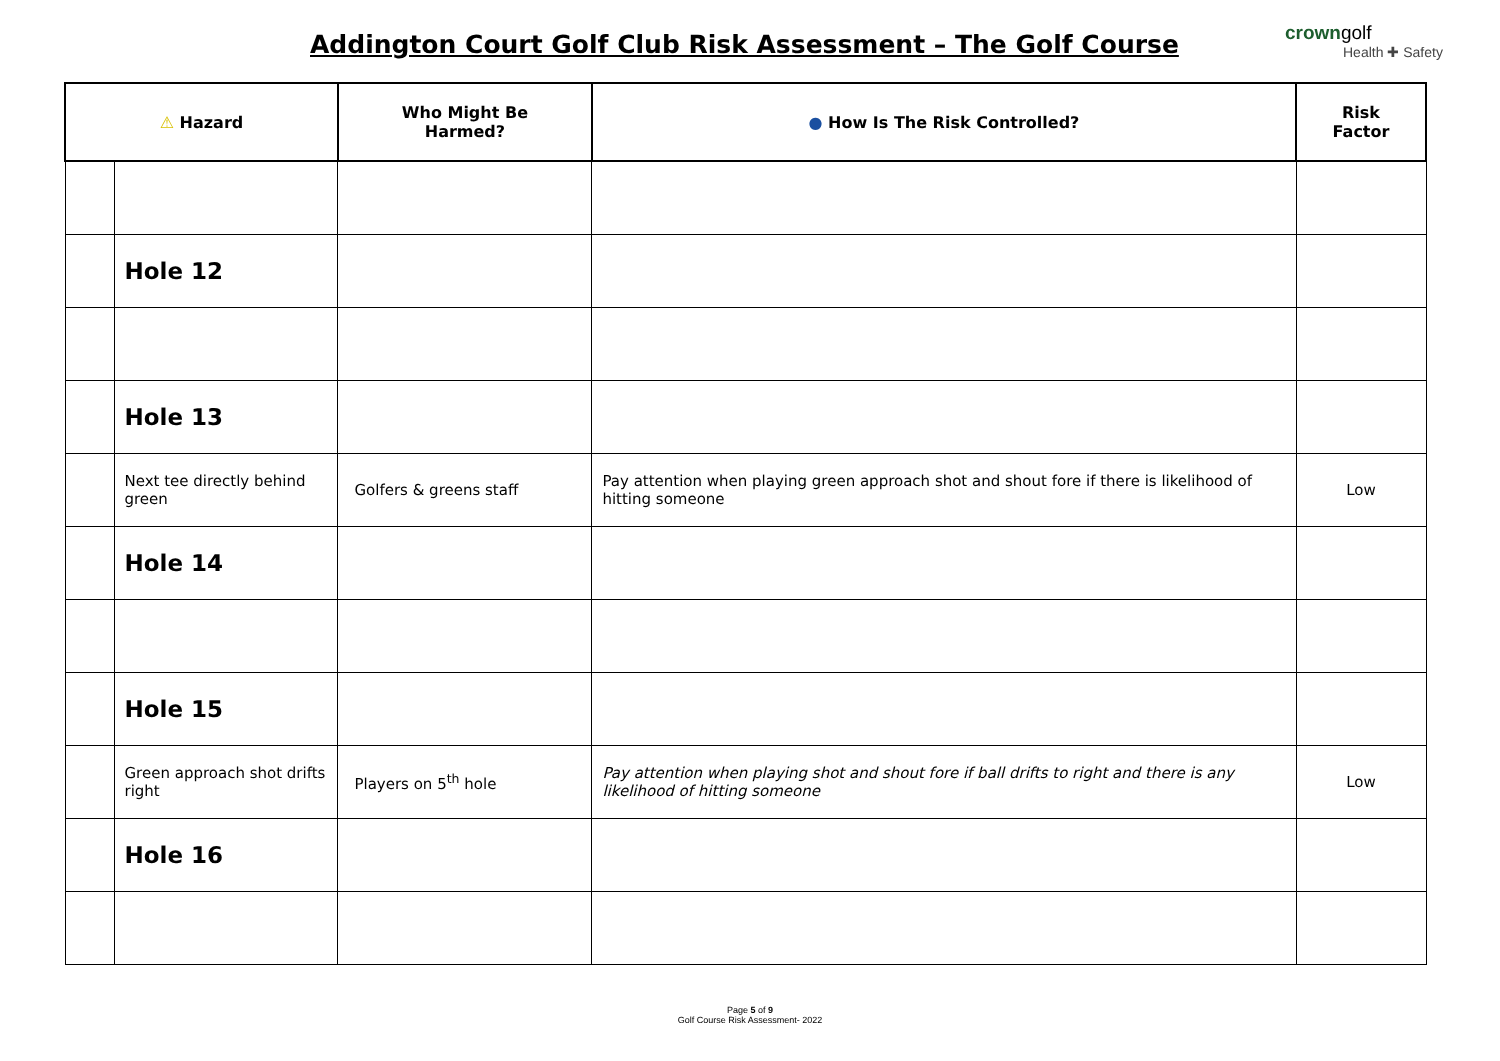Addington Court Golf Club Risk Assessment – The Golf Course
crowngolf
Health ✚ Safety
| ⚠ Hazard | | Who Might Be Harmed? | ● How Is The Risk Controlled? | Risk Factor |
| --- | --- | --- | --- | --- |
| | Hole 12 | | | |
| | Hole 13 | | | |
| | Next tee directly behind green | Golfers & greens staff | Pay attention when playing green approach shot and shout fore if there is likelihood of hitting someone | Low |
| | Hole 14 | | | |
| | Hole 15 | | | |
| | Green approach shot drifts right | Players on 5<sup>th</sup> hole | Pay attention when playing shot and shout fore if ball drifts to right and there is any likelihood of hitting someone | Low |
| | Hole 16 | | | |
Page 5 of 9
Golf Course Risk Assessment- 2022